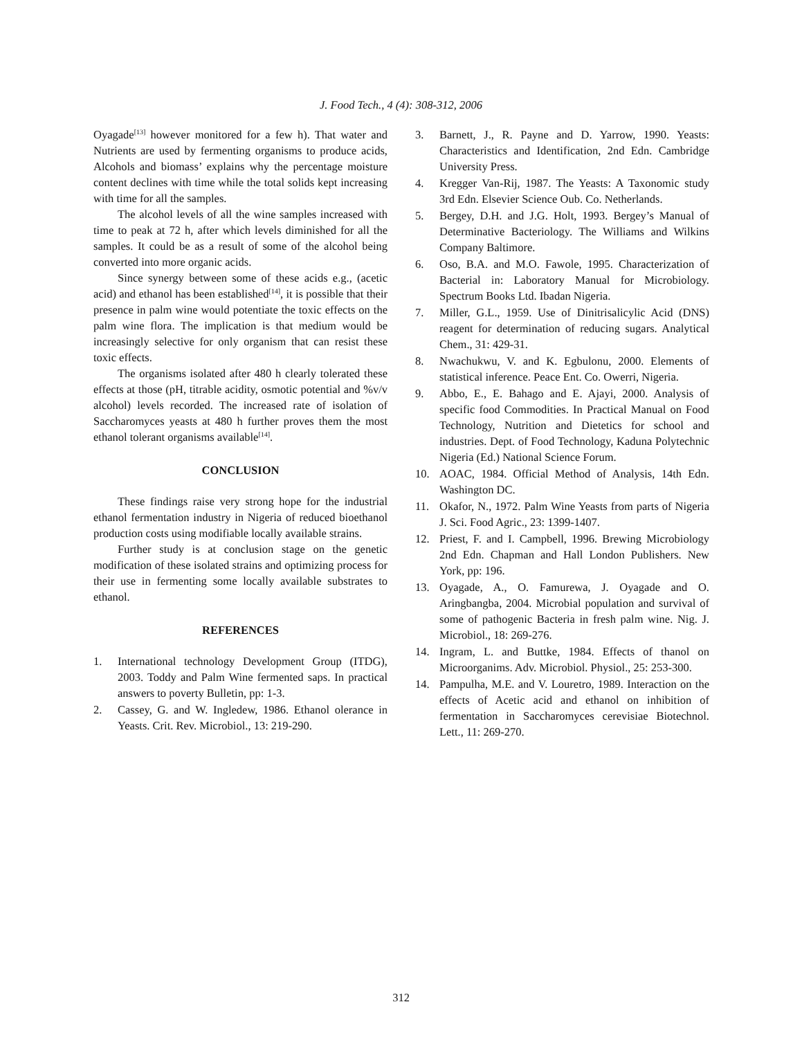J. Food Tech., 4 (4): 308-312, 2006
Oyagade<sup>[13]</sup> however monitored for a few h). That water and Nutrients are used by fermenting organisms to produce acids, Alcohols and biomass’ explains why the percentage moisture content declines with time while the total solids kept increasing with time for all the samples.
The alcohol levels of all the wine samples increased with time to peak at 72 h, after which levels diminished for all the samples. It could be as a result of some of the alcohol being converted into more organic acids.
Since synergy between some of these acids e.g., (acetic acid) and ethanol has been established<sup>[14]</sup>, it is possible that their presence in palm wine would potentiate the toxic effects on the palm wine flora. The implication is that medium would be increasingly selective for only organism that can resist these toxic effects.
The organisms isolated after 480 h clearly tolerated these effects at those (pH, titrable acidity, osmotic potential and %v/v alcohol) levels recorded. The increased rate of isolation of Saccharomyces yeasts at 480 h further proves them the most ethanol tolerant organisms available<sup>[14]</sup>.
CONCLUSION
These findings raise very strong hope for the industrial ethanol fermentation industry in Nigeria of reduced bioethanol production costs using modifiable locally available strains.
Further study is at conclusion stage on the genetic modification of these isolated strains and optimizing process for their use in fermenting some locally available substrates to ethanol.
REFERENCES
1. International technology Development Group (ITDG), 2003. Toddy and Palm Wine fermented saps. In practical answers to poverty Bulletin, pp: 1-3.
2. Cassey, G. and W. Ingledew, 1986. Ethanol olerance in Yeasts. Crit. Rev. Microbiol., 13: 219-290.
3. Barnett, J., R. Payne and D. Yarrow, 1990. Yeasts: Characteristics and Identification, 2nd Edn. Cambridge University Press.
4. Kregger Van-Rij, 1987. The Yeasts: A Taxonomic study 3rd Edn. Elsevier Science Oub. Co. Netherlands.
5. Bergey, D.H. and J.G. Holt, 1993. Bergey’s Manual of Determinative Bacteriology. The Williams and Wilkins Company Baltimore.
6. Oso, B.A. and M.O. Fawole, 1995. Characterization of Bacterial in: Laboratory Manual for Microbiology. Spectrum Books Ltd. Ibadan Nigeria.
7. Miller, G.L., 1959. Use of Dinitrisalicylic Acid (DNS) reagent for determination of reducing sugars. Analytical Chem., 31: 429-31.
8. Nwachukwu, V. and K. Egbulonu, 2000. Elements of statistical inference. Peace Ent. Co. Owerri, Nigeria.
9. Abbo, E., E. Bahago and E. Ajayi, 2000. Analysis of specific food Commodities. In Practical Manual on Food Technology, Nutrition and Dietetics for school and industries. Dept. of Food Technology, Kaduna Polytechnic Nigeria (Ed.) National Science Forum.
10. AOAC, 1984. Official Method of Analysis, 14th Edn. Washington DC.
11. Okafor, N., 1972. Palm Wine Yeasts from parts of Nigeria J. Sci. Food Agric., 23: 1399-1407.
12. Priest, F. and I. Campbell, 1996. Brewing Microbiology 2nd Edn. Chapman and Hall London Publishers. New York, pp: 196.
13. Oyagade, A., O. Famurewa, J. Oyagade and O. Aringbangba, 2004. Microbial population and survival of some of pathogenic Bacteria in fresh palm wine. Nig. J. Microbiol., 18: 269-276.
14. Ingram, L. and Buttke, 1984. Effects of thanol on Microorganims. Adv. Microbiol. Physiol., 25: 253-300.
14. Pampulha, M.E. and V. Louretro, 1989. Interaction on the effects of Acetic acid and ethanol on inhibition of fermentation in Saccharomyces cerevisiae Biotechnol. Lett., 11: 269-270.
312